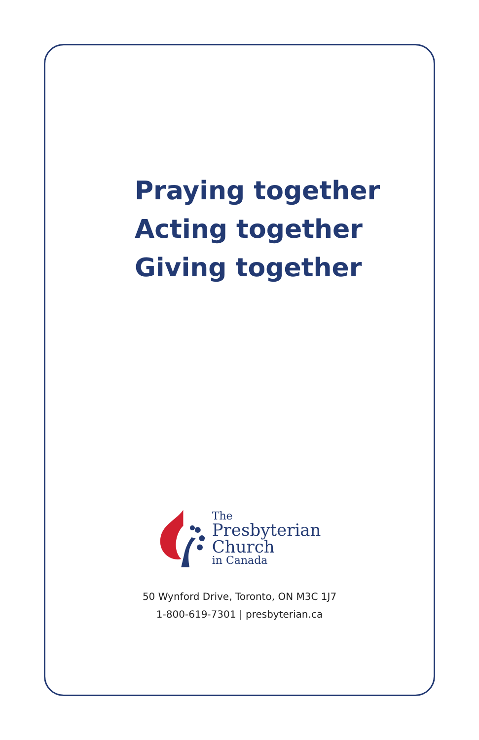Praying together
Acting together
Giving together
The
Presbyterian
Church
in Canada
50 Wynford Drive, Toronto, ON M3C 1J7
1-800-619-7301 | presbyterian.ca